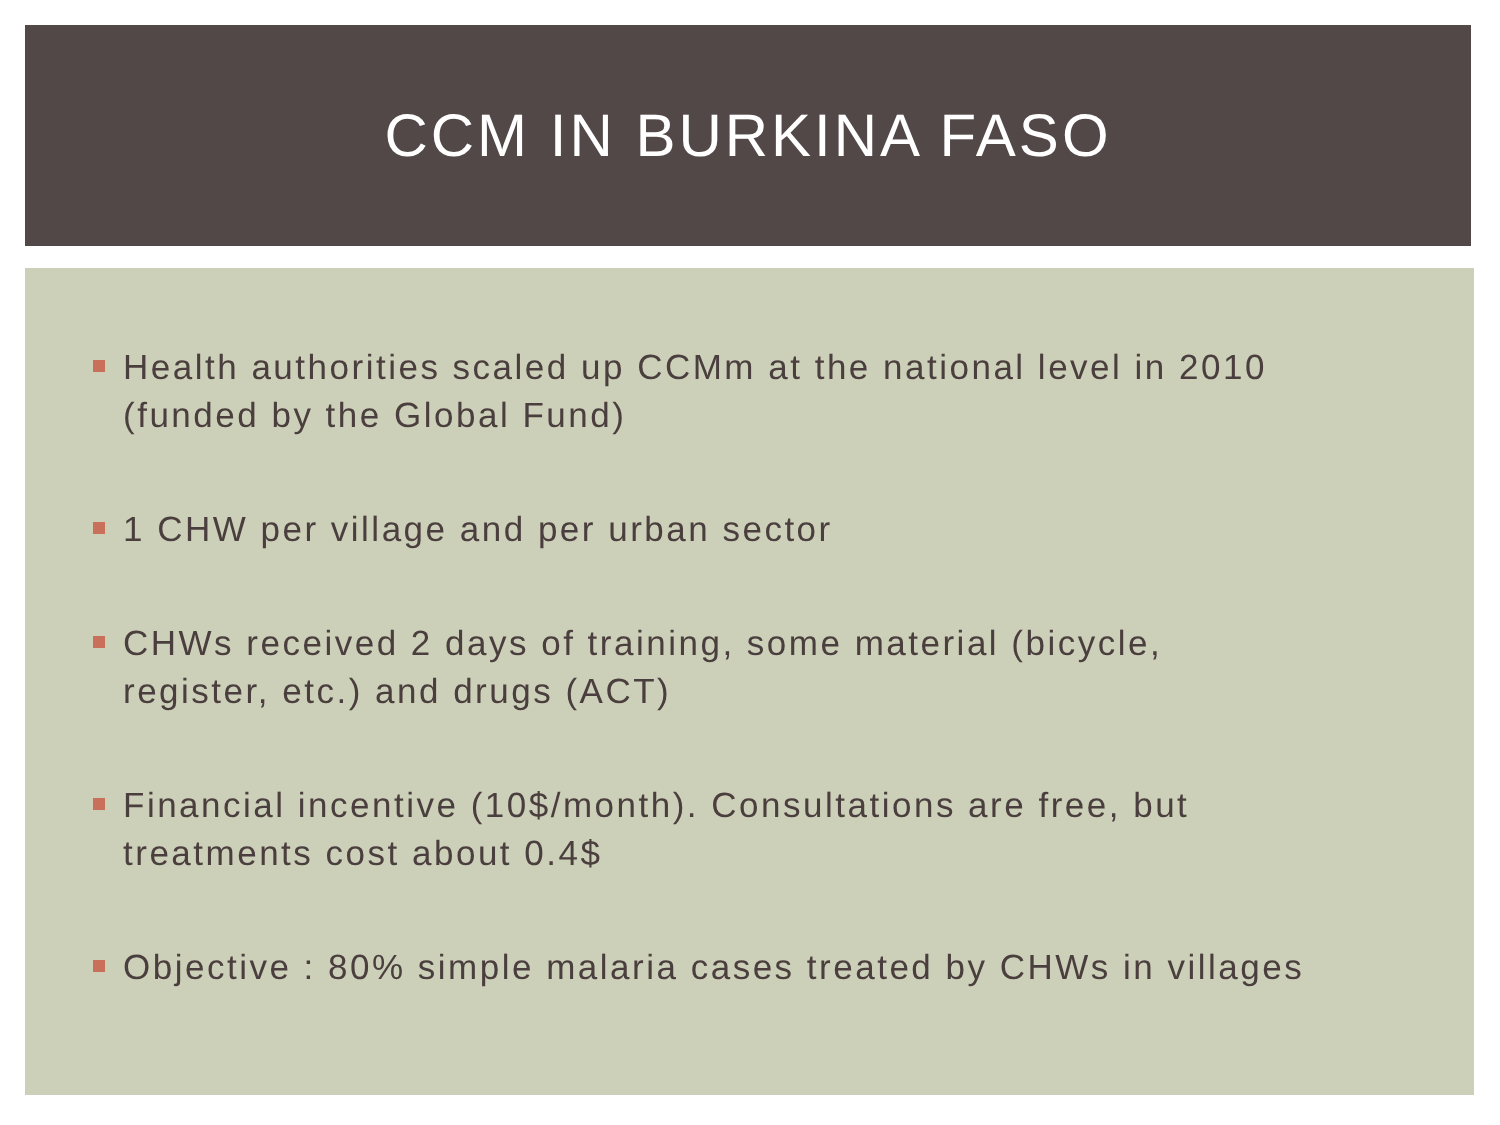CCM IN BURKINA FASO
Health authorities scaled up CCMm at the national level in 2010
(funded by the Global Fund)
1 CHW per village and per urban sector
CHWs received 2 days of training, some material (bicycle,
register, etc.) and drugs (ACT)
Financial incentive (10$/month). Consultations are free, but
treatments cost about 0.4$
Objective : 80% simple malaria cases treated by CHWs in villages